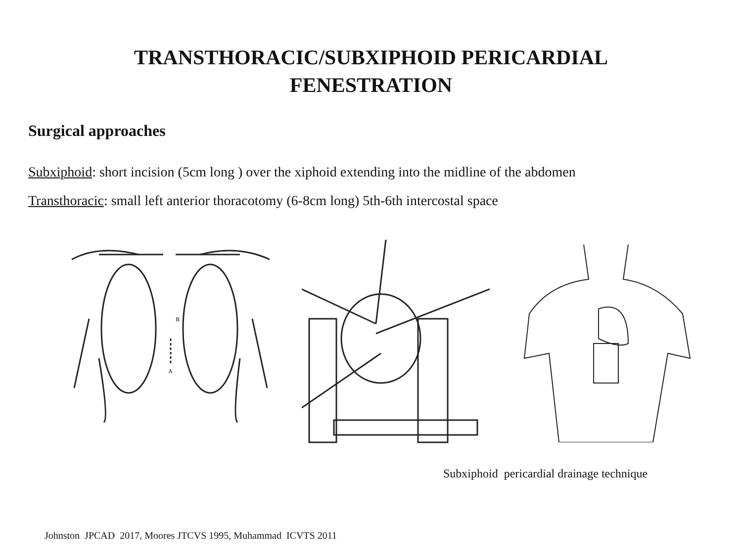TRANSTHORACIC/SUBXIPHOID PERICARDIAL
FENESTRATION
Surgical approaches
Subxiphoid: short incision (5cm long ) over the xiphoid extending into the midline of the abdomen
Transthoracic: small left anterior thoracotomy (6-8cm long) 5th-6th intercostal space
A
B
Subxiphoid pericardial drainage technique
Johnston JPCAD 2017, Moores JTCVS 1995, Muhammad ICVTS 2011